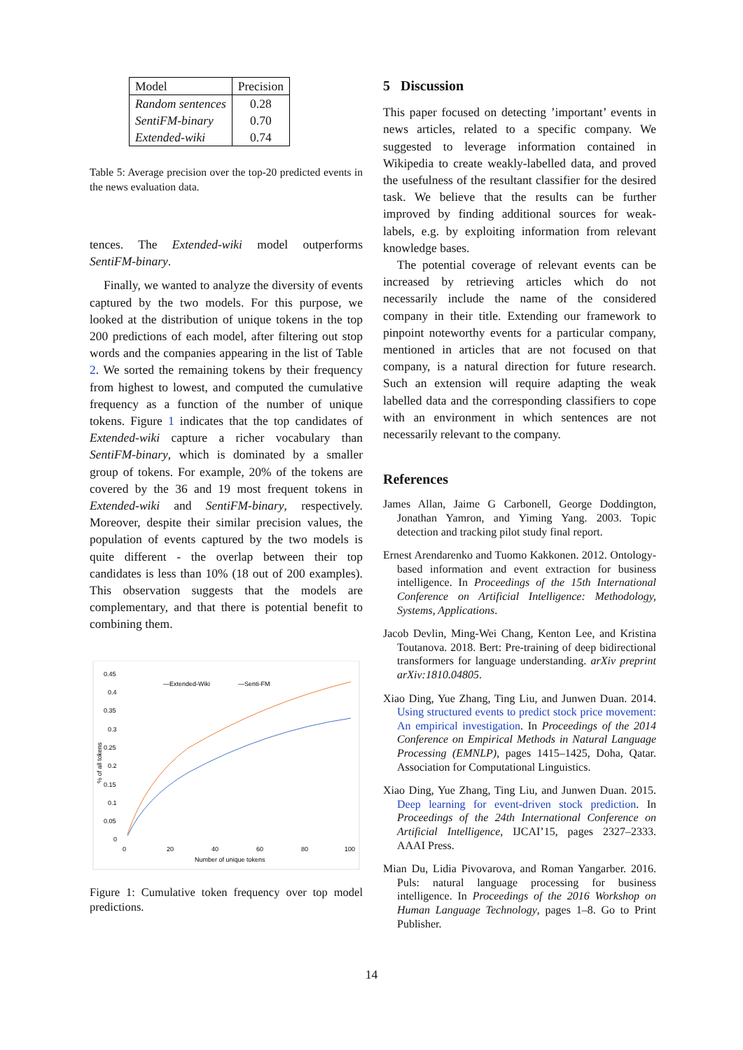| Model | Precision |
| --- | --- |
| Random sentences | 0.28 |
| SentiFM-binary | 0.70 |
| Extended-wiki | 0.74 |
Table 5: Average precision over the top-20 predicted events in the news evaluation data.
tences. The Extended-wiki model outperforms SentiFM-binary.
Finally, we wanted to analyze the diversity of events captured by the two models. For this purpose, we looked at the distribution of unique tokens in the top 200 predictions of each model, after filtering out stop words and the companies appearing in the list of Table 2. We sorted the remaining tokens by their frequency from highest to lowest, and computed the cumulative frequency as a function of the number of unique tokens. Figure 1 indicates that the top candidates of Extended-wiki capture a richer vocabulary than SentiFM-binary, which is dominated by a smaller group of tokens. For example, 20% of the tokens are covered by the 36 and 19 most frequent tokens in Extended-wiki and SentiFM-binary, respectively. Moreover, despite their similar precision values, the population of events captured by the two models is quite different - the overlap between their top candidates is less than 10% (18 out of 200 examples). This observation suggests that the models are complementary, and that there is potential benefit to combining them.
0.45
0.4
0.35
0.3
0.25
0.2
0.15
0.1
0.05
0
0
20
40
60
80
100
Number of unique tokens
% of all tokens
—Extended-Wiki
—Senti-FM
Figure 1: Cumulative token frequency over top model predictions.
5 Discussion
This paper focused on detecting ’important’ events in news articles, related to a specific company. We suggested to leverage information contained in Wikipedia to create weakly-labelled data, and proved the usefulness of the resultant classifier for the desired task. We believe that the results can be further improved by finding additional sources for weak-labels, e.g. by exploiting information from relevant knowledge bases.
The potential coverage of relevant events can be increased by retrieving articles which do not necessarily include the name of the considered company in their title. Extending our framework to pinpoint noteworthy events for a particular company, mentioned in articles that are not focused on that company, is a natural direction for future research. Such an extension will require adapting the weak labelled data and the corresponding classifiers to cope with an environment in which sentences are not necessarily relevant to the company.
References
James Allan, Jaime G Carbonell, George Doddington, Jonathan Yamron, and Yiming Yang. 2003. Topic detection and tracking pilot study final report.
Ernest Arendarenko and Tuomo Kakkonen. 2012. Ontology-based information and event extraction for business intelligence. In Proceedings of the 15th International Conference on Artificial Intelligence: Methodology, Systems, Applications.
Jacob Devlin, Ming-Wei Chang, Kenton Lee, and Kristina Toutanova. 2018. Bert: Pre-training of deep bidirectional transformers for language understanding. arXiv preprint arXiv:1810.04805.
Xiao Ding, Yue Zhang, Ting Liu, and Junwen Duan. 2014. Using structured events to predict stock price movement: An empirical investigation. In Proceedings of the 2014 Conference on Empirical Methods in Natural Language Processing (EMNLP), pages 1415–1425, Doha, Qatar. Association for Computational Linguistics.
Xiao Ding, Yue Zhang, Ting Liu, and Junwen Duan. 2015. Deep learning for event-driven stock prediction. In Proceedings of the 24th International Conference on Artificial Intelligence, IJCAI’15, pages 2327–2333. AAAI Press.
Mian Du, Lidia Pivovarova, and Roman Yangarber. 2016. Puls: natural language processing for business intelligence. In Proceedings of the 2016 Workshop on Human Language Technology, pages 1–8. Go to Print Publisher.
14